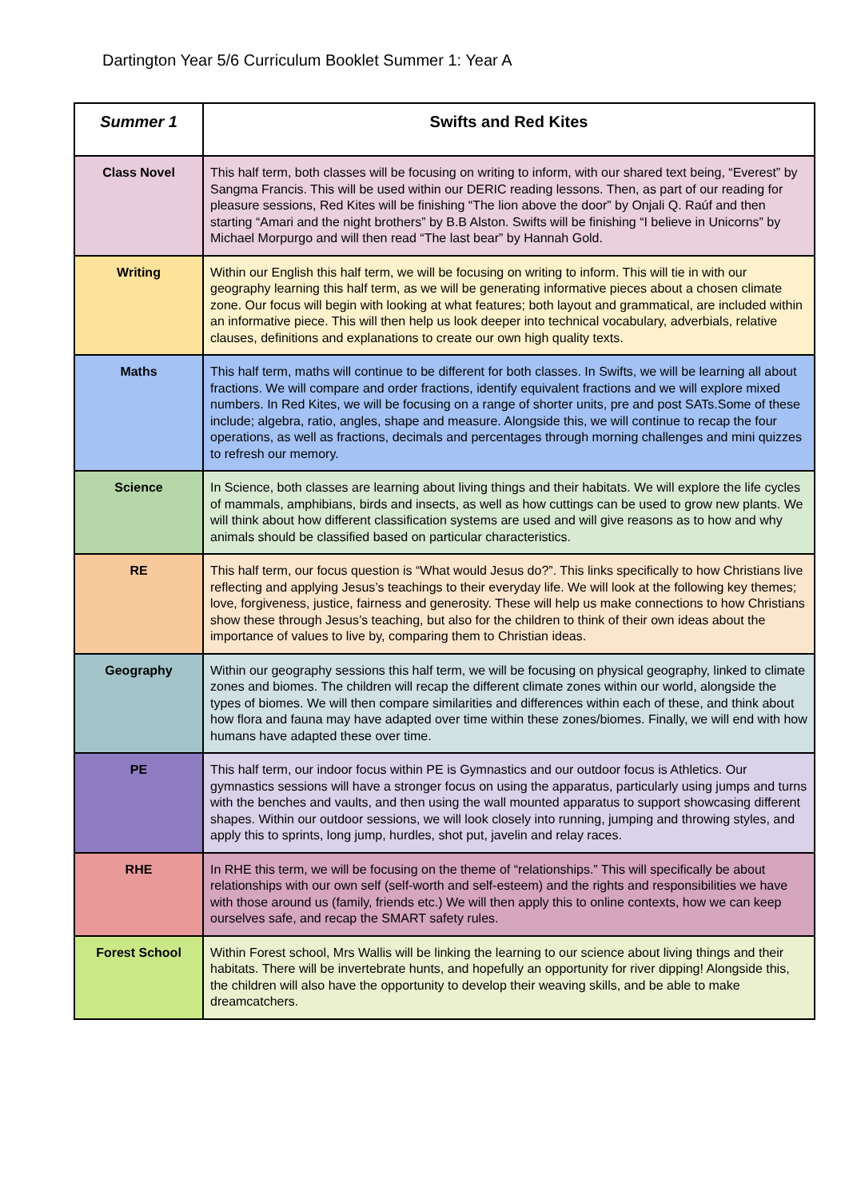Dartington Year 5/6 Curriculum Booklet Summer 1: Year A
| Summer 1 | Swifts and Red Kites |
| --- | --- |
| Class Novel | This half term, both classes will be focusing on writing to inform, with our shared text being, “Everest” by Sangma Francis. This will be used within our DERIC reading lessons. Then, as part of our reading for pleasure sessions, Red Kites will be finishing “The lion above the door” by Onjali Q. Raúf and then starting “Amari and the night brothers” by B.B Alston. Swifts will be finishing “I believe in Unicorns” by Michael Morpurgo and will then read “The last bear” by Hannah Gold. |
| Writing | Within our English this half term, we will be focusing on writing to inform. This will tie in with our geography learning this half term, as we will be generating informative pieces about a chosen climate zone. Our focus will begin with looking at what features; both layout and grammatical, are included within an informative piece. This will then help us look deeper into technical vocabulary, adverbials, relative clauses, definitions and explanations to create our own high quality texts. |
| Maths | This half term, maths will continue to be different for both classes. In Swifts, we will be learning all about fractions. We will compare and order fractions, identify equivalent fractions and we will explore mixed numbers. In Red Kites, we will be focusing on a range of shorter units, pre and post SATs.Some of these include; algebra, ratio, angles, shape and measure. Alongside this, we will continue to recap the four operations, as well as fractions, decimals and percentages through morning challenges and mini quizzes to refresh our memory. |
| Science | In Science, both classes are learning about living things and their habitats. We will explore the life cycles of mammals, amphibians, birds and insects, as well as how cuttings can be used to grow new plants. We will think about how different classification systems are used and will give reasons as to how and why animals should be classified based on particular characteristics. |
| RE | This half term, our focus question is “What would Jesus do?”. This links specifically to how Christians live reflecting and applying Jesus’s teachings to their everyday life. We will look at the following key themes; love, forgiveness, justice, fairness and generosity. These will help us make connections to how Christians show these through Jesus’s teaching, but also for the children to think of their own ideas about the importance of values to live by, comparing them to Christian ideas. |
| Geography | Within our geography sessions this half term, we will be focusing on physical geography, linked to climate zones and biomes. The children will recap the different climate zones within our world, alongside the types of biomes. We will then compare similarities and differences within each of these, and think about how flora and fauna may have adapted over time within these zones/biomes. Finally, we will end with how humans have adapted these over time. |
| PE | This half term, our indoor focus within PE is Gymnastics and our outdoor focus is Athletics. Our gymnastics sessions will have a stronger focus on using the apparatus, particularly using jumps and turns with the benches and vaults, and then using the wall mounted apparatus to support showcasing different shapes. Within our outdoor sessions, we will look closely into running, jumping and throwing styles, and apply this to sprints, long jump, hurdles, shot put, javelin and relay races. |
| RHE | In RHE this term, we will be focusing on the theme of “relationships.” This will specifically be about relationships with our own self (self-worth and self-esteem) and the rights and responsibilities we have with those around us (family, friends etc.) We will then apply this to online contexts, how we can keep ourselves safe, and recap the SMART safety rules. |
| Forest School | Within Forest school, Mrs Wallis will be linking the learning to our science about living things and their habitats. There will be invertebrate hunts, and hopefully an opportunity for river dipping! Alongside this, the children will also have the opportunity to develop their weaving skills, and be able to make dreamcatchers. |